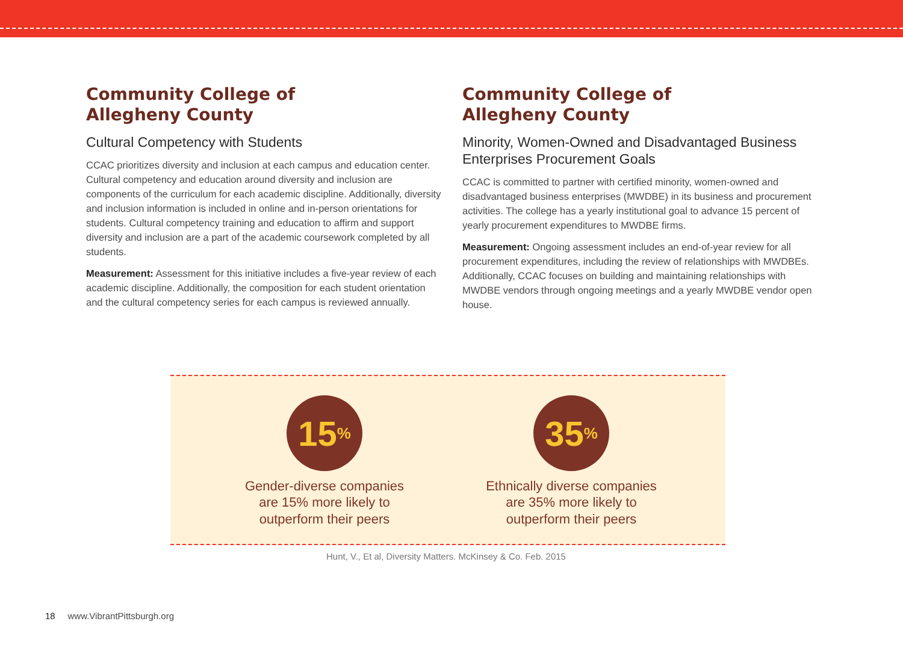Community College of
Allegheny County
Cultural Competency with Students
CCAC prioritizes diversity and inclusion at each campus and education center. Cultural competency and education around diversity and inclusion are components of the curriculum for each academic discipline. Additionally, diversity and inclusion information is included in online and in-person orientations for students. Cultural competency training and education to affirm and support diversity and inclusion are a part of the academic coursework completed by all students.
Measurement: Assessment for this initiative includes a five-year review of each academic discipline. Additionally, the composition for each student orientation and the cultural competency series for each campus is reviewed annually.
Community College of
Allegheny County
Minority, Women-Owned and Disadvantaged Business Enterprises Procurement Goals
CCAC is committed to partner with certified minority, women-owned and disadvantaged business enterprises (MWDBE) in its business and procurement activities. The college has a yearly institutional goal to advance 15 percent of yearly procurement expenditures to MWDBE firms.
Measurement: Ongoing assessment includes an end-of-year review for all procurement expenditures, including the review of relationships with MWDBEs. Additionally, CCAC focuses on building and maintaining relationships with MWDBE vendors through ongoing meetings and a yearly MWDBE vendor open house.
15%
Gender-diverse companies
are 15% more likely to
outperform their peers
35%
Ethnically diverse companies
are 35% more likely to
outperform their peers
Hunt, V., Et al, Diversity Matters. McKinsey & Co. Feb. 2015
18 www.VibrantPittsburgh.org